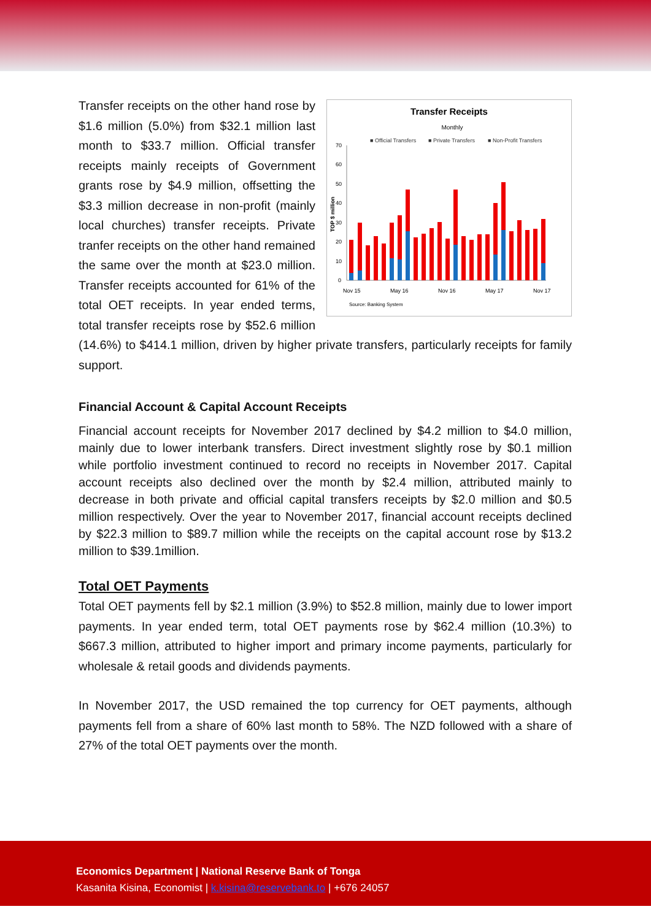Transfer Receipts
Monthly
■ Official Transfers
■ Private Transfers
■ Non-Profit Transfers
0
10
20
30
40
50
60
70
Nov 15
May 16
Nov 16
May 17
Nov 17
Source: Banking System
TOP $ million
Transfer receipts on the other hand rose by $1.6 million (5.0%) from $32.1 million last month to $33.7 million. Official transfer receipts mainly receipts of Government grants rose by $4.9 million, offsetting the $3.3 million decrease in non-profit (mainly local churches) transfer receipts. Private tranfer receipts on the other hand remained the same over the month at $23.0 million. Transfer receipts accounted for 61% of the total OET receipts. In year ended terms, total transfer receipts rose by $52.6 million (14.6%) to $414.1 million, driven by higher private transfers, particularly receipts for family support.
Financial Account & Capital Account Receipts
Financial account receipts for November 2017 declined by $4.2 million to $4.0 million, mainly due to lower interbank transfers. Direct investment slightly rose by $0.1 million while portfolio investment continued to record no receipts in November 2017. Capital account receipts also declined over the month by $2.4 million, attributed mainly to decrease in both private and official capital transfers receipts by $2.0 million and $0.5 million respectively. Over the year to November 2017, financial account receipts declined by $22.3 million to $89.7 million while the receipts on the capital account rose by $13.2 million to $39.1million.
Total OET Payments
Total OET payments fell by $2.1 million (3.9%) to $52.8 million, mainly due to lower import payments. In year ended term, total OET payments rose by $62.4 million (10.3%) to $667.3 million, attributed to higher import and primary income payments, particularly for wholesale & retail goods and dividends payments.
In November 2017, the USD remained the top currency for OET payments, although payments fell from a share of 60% last month to 58%. The NZD followed with a share of 27% of the total OET payments over the month.
Economics Department | National Reserve Bank of Tonga
Kasanita Kisina, Economist | k.kisina@reservebank.to | +676 24057